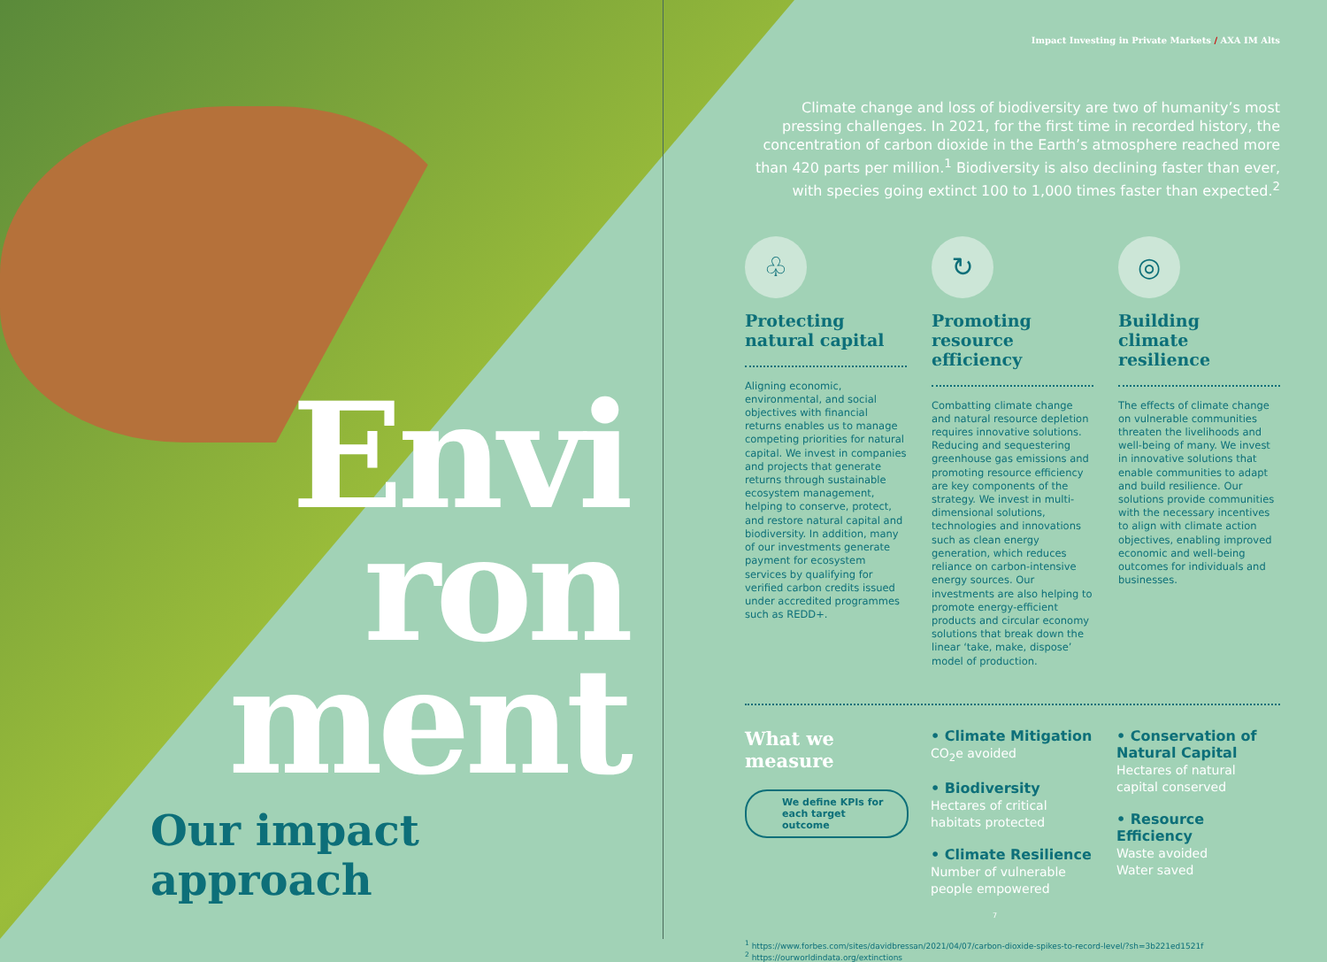Envi
ron
ment
Our impact approach
Impact Investing in Private Markets / AXA IM Alts
Climate change and loss of biodiversity are two of humanity’s most pressing challenges. In 2021, for the first time in recorded history, the concentration of carbon dioxide in the Earth’s atmosphere reached more than 420 parts per million.<sup>1</sup> Biodiversity is also declining faster than ever, with species going extinct 100 to 1,000 times faster than expected.<sup>2</sup>
♧
Protecting
natural capital
Aligning economic, environmental, and social objectives with financial returns enables us to manage competing priorities for natural capital. We invest in companies and projects that generate returns through sustainable ecosystem management, helping to conserve, protect, and restore natural capital and biodiversity. In addition, many of our investments generate payment for ecosystem services by qualifying for verified carbon credits issued under accredited programmes such as REDD+.
↻
Promoting
resource efficiency
Combatting climate change and natural resource depletion requires innovative solutions. Reducing and sequestering greenhouse gas emissions and promoting resource efficiency are key components of the strategy. We invest in multi-dimensional solutions, technologies and innovations such as clean energy generation, which reduces reliance on carbon-intensive energy sources. Our investments are also helping to promote energy-efficient products and circular economy solutions that break down the linear ‘take, make, dispose’ model of production.
◎
Building
climate resilience
The effects of climate change on vulnerable communities threaten the livelihoods and well-being of many. We invest in innovative solutions that enable communities to adapt and build resilience. Our solutions provide communities with the necessary incentives to align with climate action objectives, enabling improved economic and well-being outcomes for individuals and businesses.
What we measure
We define KPIs for each target outcome
• Climate Mitigation
CO<sub>2</sub>e avoided
• Biodiversity
Hectares of critical habitats protected
• Climate Resilience
Number of vulnerable people empowered
• Conservation of Natural Capital
Hectares of natural capital conserved
• Resource Efficiency
Waste avoided
Water saved
<sup>1</sup> https://www.forbes.com/sites/davidbressan/2021/04/07/carbon-dioxide-spikes-to-record-level/?sh=3b221ed1521f
<sup>2</sup> https://ourworldindata.org/extinctions
7